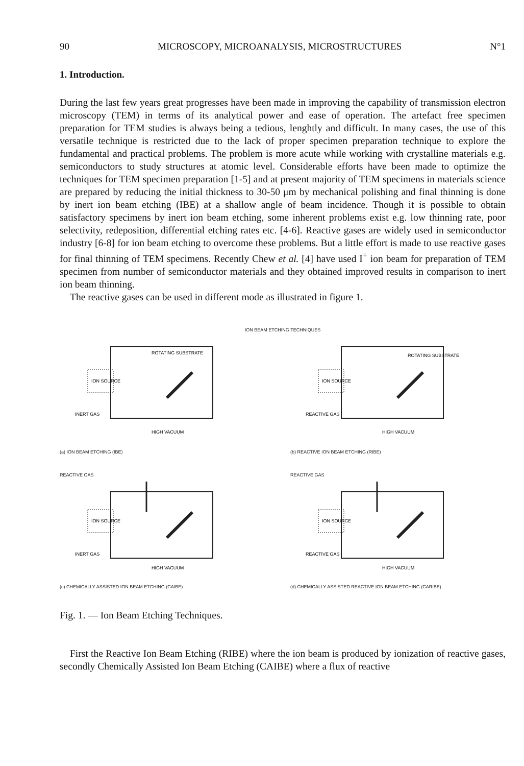90 MICROSCOPY, MICROANALYSIS, MICROSTRUCTURES N°1
1. Introduction.
During the last few years great progresses have been made in improving the capability of transmission electron microscopy (TEM) in terms of its analytical power and ease of operation. The artefact free specimen preparation for TEM studies is always being a tedious, lenghtly and difficult. In many cases, the use of this versatile technique is restricted due to the lack of proper specimen preparation technique to explore the fundamental and practical problems. The problem is more acute while working with crystalline materials e.g. semiconductors to study structures at atomic level. Considerable efforts have been made to optimize the techniques for TEM specimen preparation [1-5] and at present majority of TEM specimens in materials science are prepared by reducing the initial thickness to 30-50 μm by mechanical polishing and final thinning is done by inert ion beam etching (IBE) at a shallow angle of beam incidence. Though it is possible to obtain satisfactory specimens by inert ion beam etching, some inherent problems exist e.g. low thinning rate, poor selectivity, redeposition, differential etching rates etc. [4-6]. Reactive gases are widely used in semiconductor industry [6-8] for ion beam etching to overcome these problems. But a little effort is made to use reactive gases for final thinning of TEM specimens. Recently Chew et al. [4] have used I<sup>+</sup> ion beam for preparation of TEM specimen from number of semiconductor materials and they obtained improved results in comparison to inert ion beam thinning.
The reactive gases can be used in different mode as illustrated in figure 1.
ION BEAM ETCHING TECHNIQUES
ROTATING SUBSTRATE
ION SOURCE
INERT GAS
HIGH VACUUM
(a) ION BEAM ETCHING (IBE)
ROTATING SUBSTRATE
ION SOURCE
REACTIVE GAS
HIGH VACUUM
(b) REACTIVE ION BEAM ETCHING (RIBE)
REACTIVE GAS
ION SOURCE
INERT GAS
HIGH VACUUM
(c) CHEMICALLY ASSISTED ION BEAM ETCHING (CAIBE)
REACTIVE GAS
ION SOURCE
REACTIVE GAS
HIGH VACUUM
(d) CHEMICALLY ASSISTED REACTIVE ION BEAM ETCHING (CARIBE)
Fig. 1. — Ion Beam Etching Techniques.
First the Reactive Ion Beam Etching (RIBE) where the ion beam is produced by ionization of reactive gases, secondly Chemically Assisted Ion Beam Etching (CAIBE) where a flux of reactive